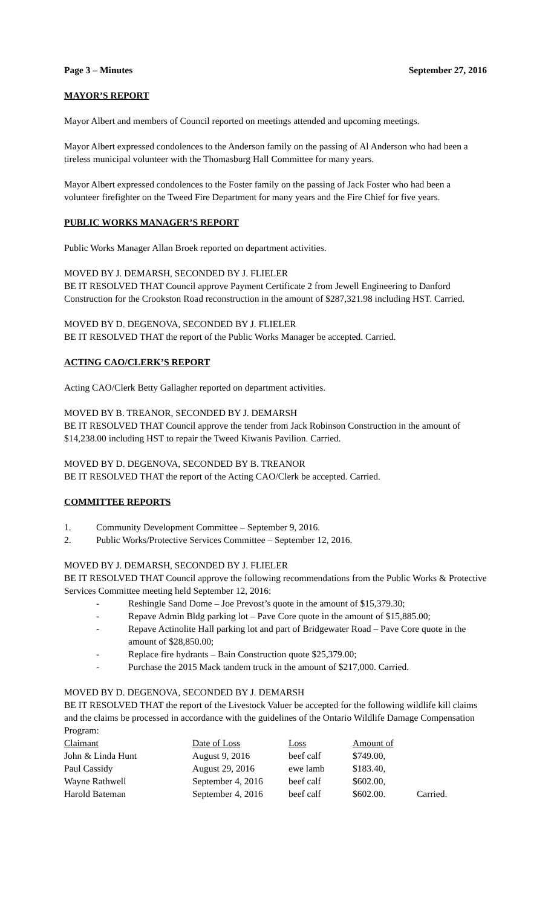Page 3 – Minutes September 27, 2016
MAYOR’S REPORT
Mayor Albert and members of Council reported on meetings attended and upcoming meetings.
Mayor Albert expressed condolences to the Anderson family on the passing of Al Anderson who had been a tireless municipal volunteer with the Thomasburg Hall Committee for many years.
Mayor Albert expressed condolences to the Foster family on the passing of Jack Foster who had been a volunteer firefighter on the Tweed Fire Department for many years and the Fire Chief for five years.
PUBLIC WORKS MANAGER’S REPORT
Public Works Manager Allan Broek reported on department activities.
MOVED BY J. DEMARSH, SECONDED BY J. FLIELER
BE IT RESOLVED THAT Council approve Payment Certificate 2 from Jewell Engineering to Danford Construction for the Crookston Road reconstruction in the amount of $287,321.98 including HST. Carried.
MOVED BY D. DEGENOVA, SECONDED BY J. FLIELER
BE IT RESOLVED THAT the report of the Public Works Manager be accepted. Carried.
ACTING CAO/CLERK’S REPORT
Acting CAO/Clerk Betty Gallagher reported on department activities.
MOVED BY B. TREANOR, SECONDED BY J. DEMARSH
BE IT RESOLVED THAT Council approve the tender from Jack Robinson Construction in the amount of $14,238.00 including HST to repair the Tweed Kiwanis Pavilion. Carried.
MOVED BY D. DEGENOVA, SECONDED BY B. TREANOR
BE IT RESOLVED THAT the report of the Acting CAO/Clerk be accepted. Carried.
COMMITTEE REPORTS
1. Community Development Committee – September 9, 2016.
2. Public Works/Protective Services Committee – September 12, 2016.
MOVED BY J. DEMARSH, SECONDED BY J. FLIELER
BE IT RESOLVED THAT Council approve the following recommendations from the Public Works & Protective Services Committee meeting held September 12, 2016:
- Reshingle Sand Dome – Joe Prevost’s quote in the amount of $15,379.30;
- Repave Admin Bldg parking lot – Pave Core quote in the amount of $15,885.00;
- Repave Actinolite Hall parking lot and part of Bridgewater Road – Pave Core quote in the amount of $28,850.00;
- Replace fire hydrants – Bain Construction quote $25,379.00;
- Purchase the 2015 Mack tandem truck in the amount of $217,000. Carried.
MOVED BY D. DEGENOVA, SECONDED BY J. DEMARSH
BE IT RESOLVED THAT the report of the Livestock Valuer be accepted for the following wildlife kill claims and the claims be processed in accordance with the guidelines of the Ontario Wildlife Damage Compensation Program:
| Claimant | Date of Loss | Loss | Amount of | |
| --- | --- | --- | --- | --- |
| John & Linda Hunt | August 9, 2016 | beef calf | $749.00, | |
| Paul Cassidy | August 29, 2016 | ewe lamb | $183.40, | |
| Wayne Rathwell | September 4, 2016 | beef calf | $602.00, | |
| Harold Bateman | September 4, 2016 | beef calf | $602.00. | Carried. |